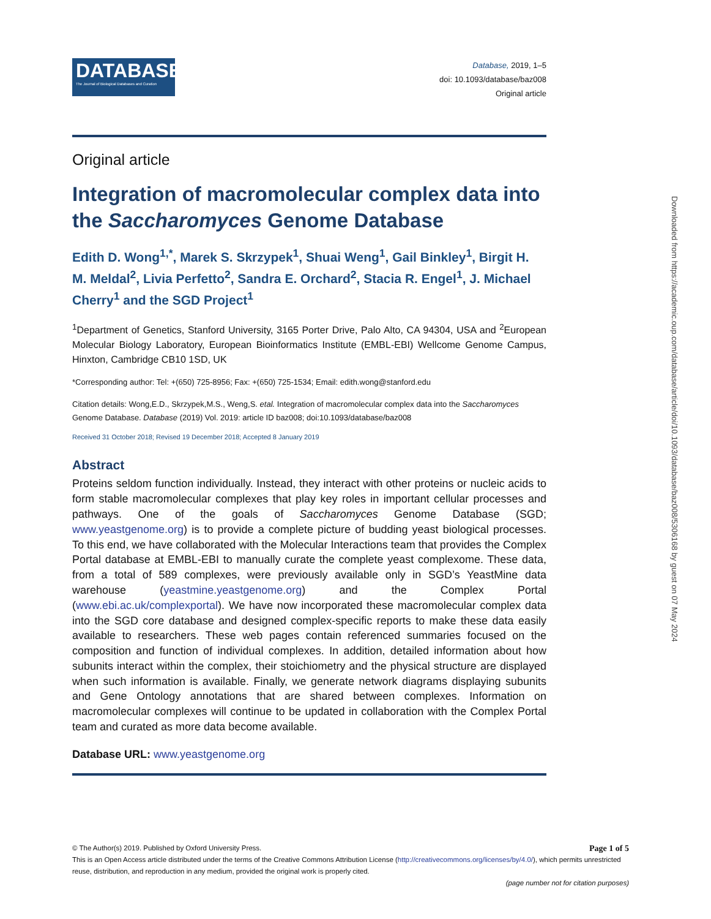DATABASE
The Journal of Biological Databases and Curation
Database, 2019, 1–5
doi: 10.1093/database/baz008
Original article
Original article
Integration of macromolecular complex data into the Saccharomyces Genome Database
Edith D. Wong<sup>1,*</sup>, Marek S. Skrzypek<sup>1</sup>, Shuai Weng<sup>1</sup>, Gail Binkley<sup>1</sup>, Birgit H. M. Meldal<sup>2</sup>, Livia Perfetto<sup>2</sup>, Sandra E. Orchard<sup>2</sup>, Stacia R. Engel<sup>1</sup>, J. Michael Cherry<sup>1</sup> and the SGD Project<sup>1</sup>
<sup>1</sup> Department of Genetics, Stanford University, 3165 Porter Drive, Palo Alto, CA 94304, USA and <sup>2</sup>European Molecular Biology Laboratory, European Bioinformatics Institute (EMBL-EBI) Wellcome Genome Campus, Hinxton, Cambridge CB10 1SD, UK
*Corresponding author: Tel: +(650) 725-8956; Fax: +(650) 725-1534; Email: edith.wong@stanford.edu
Citation details: Wong,E.D., Skrzypek,M.S., Weng,S. etal. Integration of macromolecular complex data into the Saccharomyces Genome Database. Database (2019) Vol. 2019: article ID baz008; doi:10.1093/database/baz008
Received 31 October 2018; Revised 19 December 2018; Accepted 8 January 2019
Abstract
Proteins seldom function individually. Instead, they interact with other proteins or nucleic acids to form stable macromolecular complexes that play key roles in important cellular processes and pathways. One of the goals of Saccharomyces Genome Database (SGD; www.yeastgenome.org) is to provide a complete picture of budding yeast biological processes. To this end, we have collaborated with the Molecular Interactions team that provides the Complex Portal database at EMBL-EBI to manually curate the complete yeast complexome. These data, from a total of 589 complexes, were previously available only in SGD’s YeastMine data warehouse (yeastmine.yeastgenome.org) and the Complex Portal (www.ebi.ac.uk/complexportal). We have now incorporated these macromolecular complex data into the SGD core database and designed complex-specific reports to make these data easily available to researchers. These web pages contain referenced summaries focused on the composition and function of individual complexes. In addition, detailed information about how subunits interact within the complex, their stoichiometry and the physical structure are displayed when such information is available. Finally, we generate network diagrams displaying subunits and Gene Ontology annotations that are shared between complexes. Information on macromolecular complexes will continue to be updated in collaboration with the Complex Portal team and curated as more data become available.
Database URL: www.yeastgenome.org
© The Author(s) 2019. Published by Oxford University Press. Page 1 of 5
This is an Open Access article distributed under the terms of the Creative Commons Attribution License (http://creativecommons.org/licenses/by/4.0/), which permits unrestricted reuse, distribution, and reproduction in any medium, provided the original work is properly cited.
(page number not for citation purposes)
Downloaded from https://academic.oup.com/database/article/doi/10.1093/database/baz008/5306168 by guest on 07 May 2024